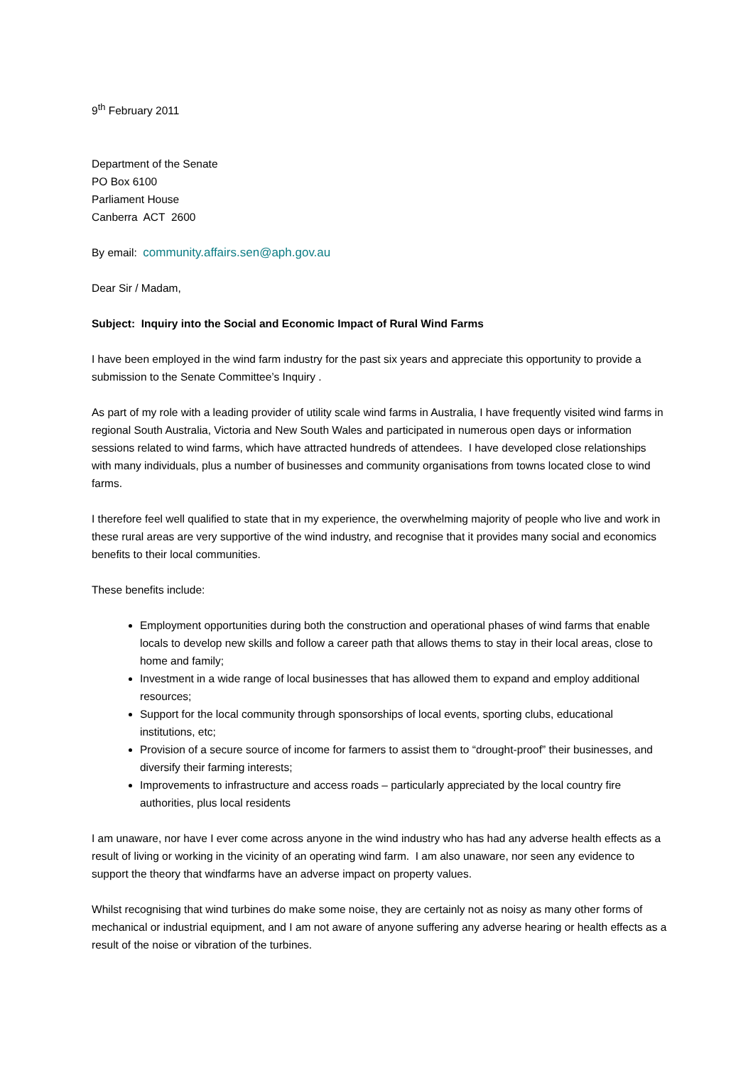9<sup>th</sup> February 2011
Department of the Senate
PO Box 6100
Parliament House
Canberra ACT 2600
By email: community.affairs.sen@aph.gov.au
Dear Sir / Madam,
Subject: Inquiry into the Social and Economic Impact of Rural Wind Farms
I have been employed in the wind farm industry for the past six years and appreciate this opportunity to provide a submission to the Senate Committee’s Inquiry .
As part of my role with a leading provider of utility scale wind farms in Australia, I have frequently visited wind farms in regional South Australia, Victoria and New South Wales and participated in numerous open days or information sessions related to wind farms, which have attracted hundreds of attendees. I have developed close relationships with many individuals, plus a number of businesses and community organisations from towns located close to wind farms.
I therefore feel well qualified to state that in my experience, the overwhelming majority of people who live and work in these rural areas are very supportive of the wind industry, and recognise that it provides many social and economics benefits to their local communities.
These benefits include:
Employment opportunities during both the construction and operational phases of wind farms that enable locals to develop new skills and follow a career path that allows thems to stay in their local areas, close to home and family;
Investment in a wide range of local businesses that has allowed them to expand and employ additional resources;
Support for the local community through sponsorships of local events, sporting clubs, educational institutions, etc;
Provision of a secure source of income for farmers to assist them to “drought-proof” their businesses, and diversify their farming interests;
Improvements to infrastructure and access roads – particularly appreciated by the local country fire authorities, plus local residents
I am unaware, nor have I ever come across anyone in the wind industry who has had any adverse health effects as a result of living or working in the vicinity of an operating wind farm. I am also unaware, nor seen any evidence to support the theory that windfarms have an adverse impact on property values.
Whilst recognising that wind turbines do make some noise, they are certainly not as noisy as many other forms of mechanical or industrial equipment, and I am not aware of anyone suffering any adverse hearing or health effects as a result of the noise or vibration of the turbines.